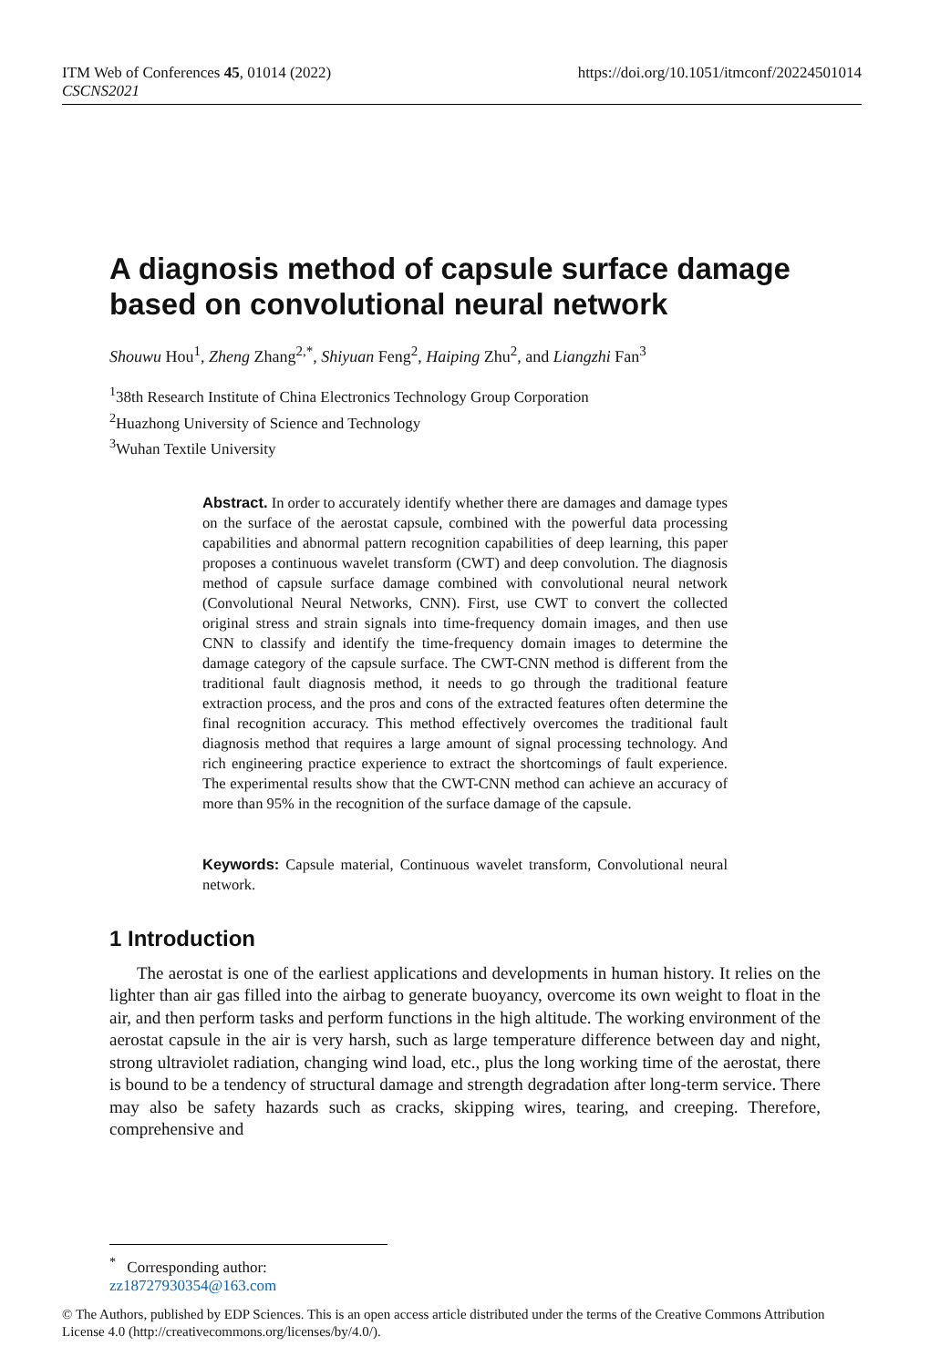ITM Web of Conferences 45, 01014 (2022)
CSCNS2021
https://doi.org/10.1051/itmconf/20224501014
A diagnosis method of capsule surface damage based on convolutional neural network
Shouwu Hou<sup>1</sup>, Zheng Zhang<sup>2,*</sup>, Shiyuan Feng<sup>2</sup>, Haiping Zhu<sup>2</sup>, and Liangzhi Fan<sup>3</sup>
<sup>1</sup> 38th Research Institute of China Electronics Technology Group Corporation
<sup>2</sup> Huazhong University of Science and Technology
<sup>3</sup> Wuhan Textile University
Abstract. In order to accurately identify whether there are damages and damage types on the surface of the aerostat capsule, combined with the powerful data processing capabilities and abnormal pattern recognition capabilities of deep learning, this paper proposes a continuous wavelet transform (CWT) and deep convolution. The diagnosis method of capsule surface damage combined with convolutional neural network (Convolutional Neural Networks, CNN). First, use CWT to convert the collected original stress and strain signals into time-frequency domain images, and then use CNN to classify and identify the time-frequency domain images to determine the damage category of the capsule surface. The CWT-CNN method is different from the traditional fault diagnosis method, it needs to go through the traditional feature extraction process, and the pros and cons of the extracted features often determine the final recognition accuracy. This method effectively overcomes the traditional fault diagnosis method that requires a large amount of signal processing technology. And rich engineering practice experience to extract the shortcomings of fault experience. The experimental results show that the CWT-CNN method can achieve an accuracy of more than 95% in the recognition of the surface damage of the capsule.
Keywords: Capsule material, Continuous wavelet transform, Convolutional neural network.
1 Introduction
The aerostat is one of the earliest applications and developments in human history. It relies on the lighter than air gas filled into the airbag to generate buoyancy, overcome its own weight to float in the air, and then perform tasks and perform functions in the high altitude. The working environment of the aerostat capsule in the air is very harsh, such as large temperature difference between day and night, strong ultraviolet radiation, changing wind load, etc., plus the long working time of the aerostat, there is bound to be a tendency of structural damage and strength degradation after long-term service. There may also be safety hazards such as cracks, skipping wires, tearing, and creeping. Therefore, comprehensive and
<sup>*</sup> Corresponding author: zz18727930354@163.com
© The Authors, published by EDP Sciences. This is an open access article distributed under the terms of the Creative Commons Attribution License 4.0 (http://creativecommons.org/licenses/by/4.0/).